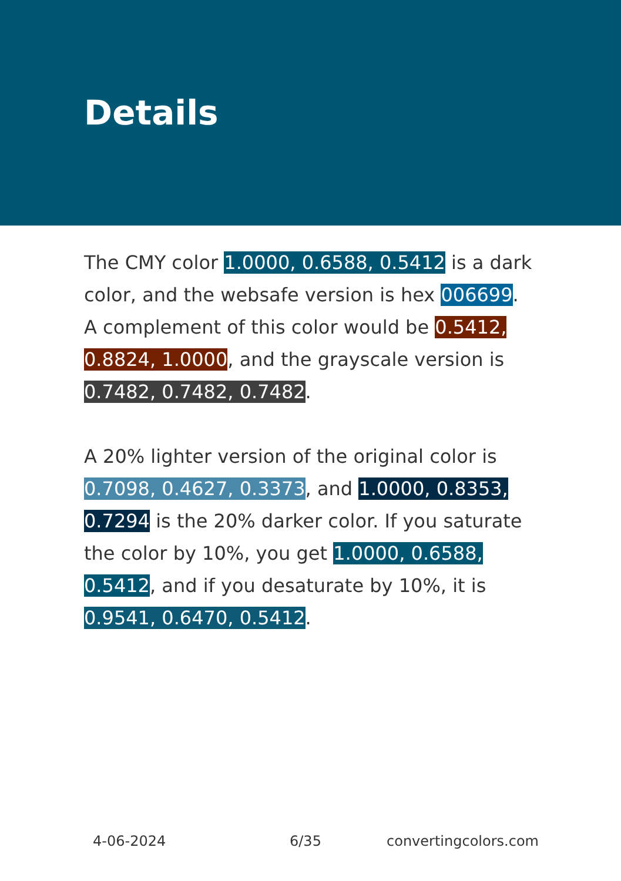Details
The CMY color 1.0000, 0.6588, 0.5412 is a dark color, and the websafe version is hex 006699. A complement of this color would be 0.5412, 0.8824, 1.0000, and the grayscale version is 0.7482, 0.7482, 0.7482.
A 20% lighter version of the original color is 0.7098, 0.4627, 0.3373, and 1.0000, 0.8353, 0.7294 is the 20% darker color. If you saturate the color by 10%, you get 1.0000, 0.6588, 0.5412, and if you desaturate by 10%, it is 0.9541, 0.6470, 0.5412.
4-06-2024 6/35 convertingcolors.com